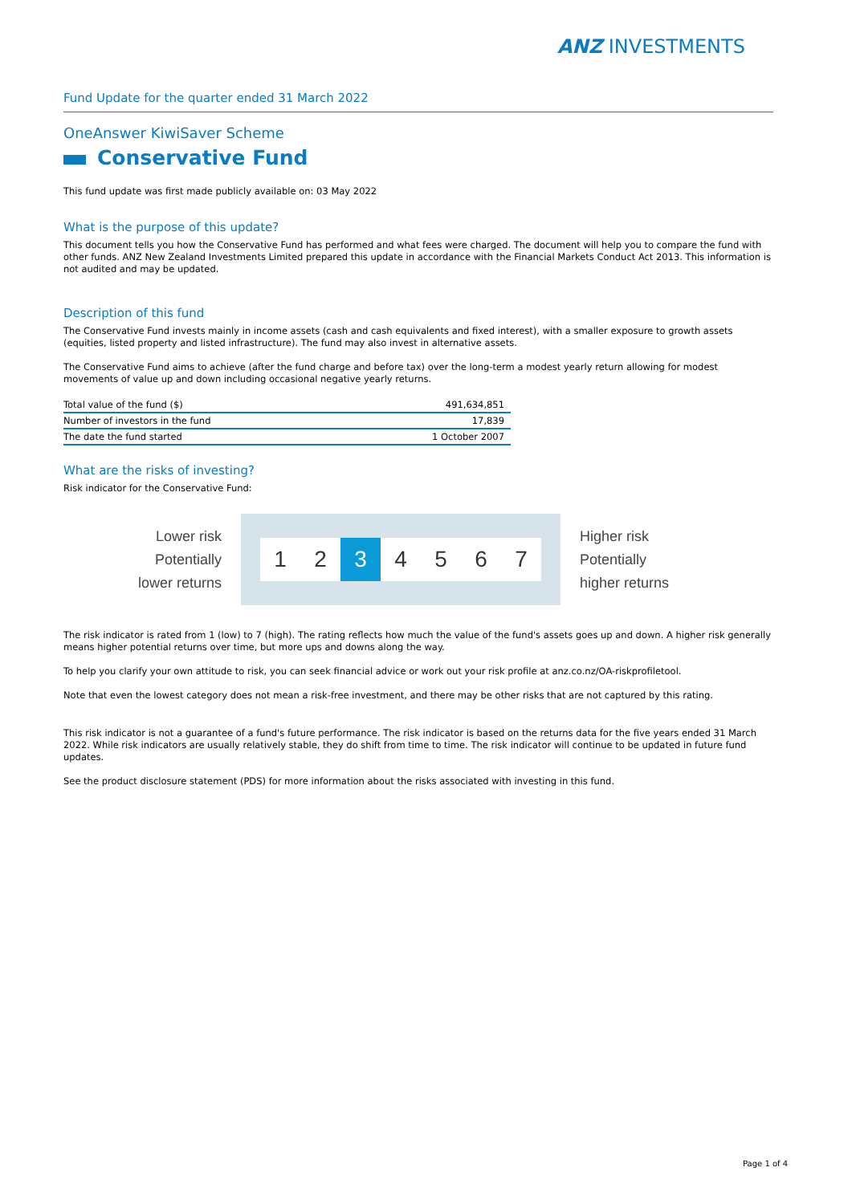ANZ INVESTMENTS
Fund Update for the quarter ended 31 March 2022
OneAnswer KiwiSaver Scheme
Conservative Fund
This fund update was first made publicly available on: 03 May 2022
What is the purpose of this update?
This document tells you how the Conservative Fund has performed and what fees were charged. The document will help you to compare the fund with other funds. ANZ New Zealand Investments Limited prepared this update in accordance with the Financial Markets Conduct Act 2013. This information is not audited and may be updated.
Description of this fund
The Conservative Fund invests mainly in income assets (cash and cash equivalents and fixed interest), with a smaller exposure to growth assets (equities, listed property and listed infrastructure). The fund may also invest in alternative assets.
The Conservative Fund aims to achieve (after the fund charge and before tax) over the long-term a modest yearly return allowing for modest movements of value up and down including occasional negative yearly returns.
| Total value of the fund ($) | 491,634,851 |
| Number of investors in the fund | 17,839 |
| The date the fund started | 1 October 2007 |
What are the risks of investing?
Risk indicator for the Conservative Fund:
Lower risk
Potentially
lower returns
1 2 3 4 5 6 7
Higher risk
Potentially
higher returns
The risk indicator is rated from 1 (low) to 7 (high). The rating reflects how much the value of the fund's assets goes up and down. A higher risk generally means higher potential returns over time, but more ups and downs along the way.
To help you clarify your own attitude to risk, you can seek financial advice or work out your risk profile at anz.co.nz/OA-riskprofiletool.
Note that even the lowest category does not mean a risk-free investment, and there may be other risks that are not captured by this rating.
This risk indicator is not a guarantee of a fund's future performance. The risk indicator is based on the returns data for the five years ended 31 March 2022. While risk indicators are usually relatively stable, they do shift from time to time. The risk indicator will continue to be updated in future fund updates.
See the product disclosure statement (PDS) for more information about the risks associated with investing in this fund.
Page 1 of 4